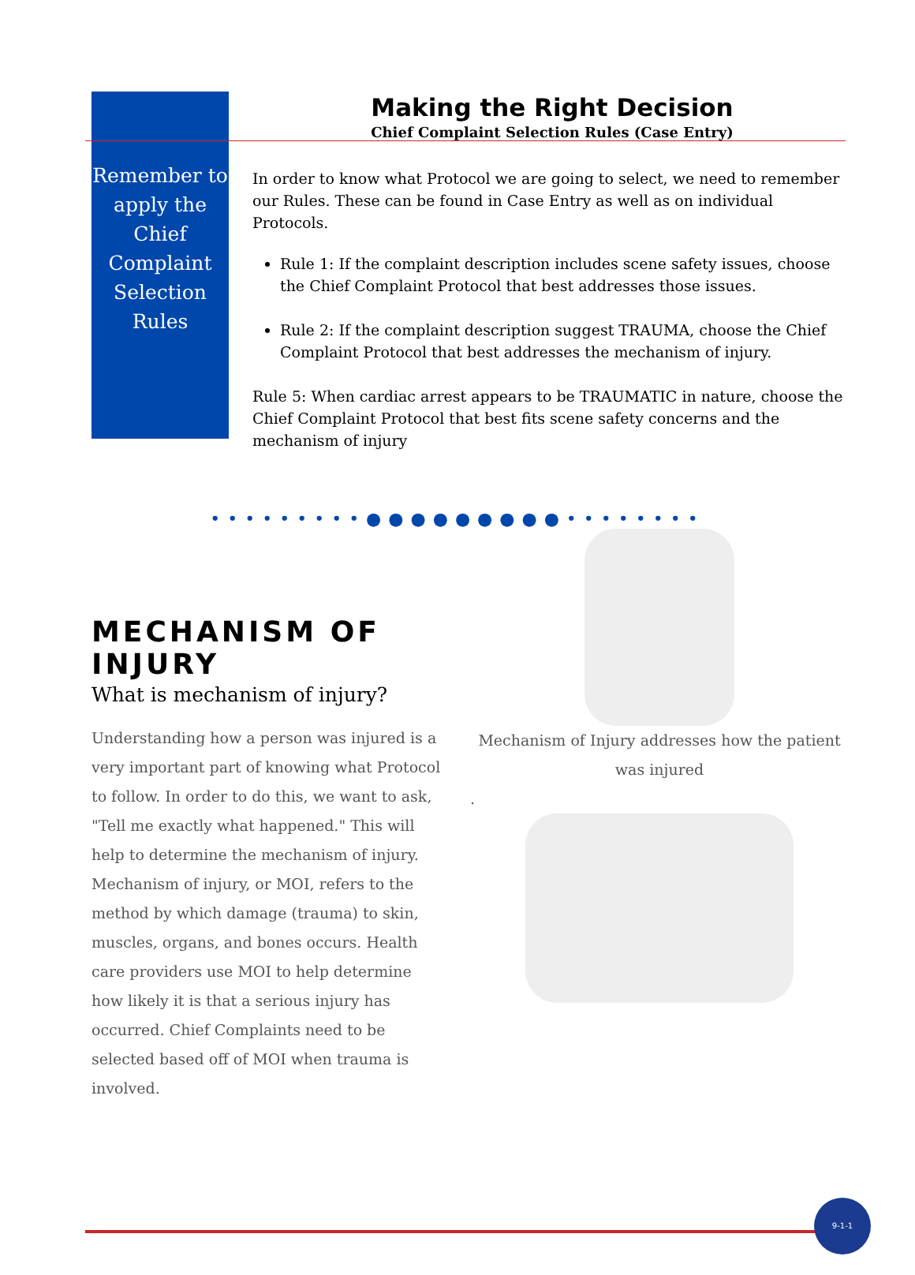Remember to apply the Chief Complaint Selection Rules
Making the Right Decision
Chief Complaint Selection Rules (Case Entry)
In order to know what Protocol we are going to select, we need to remember our Rules. These can be found in Case Entry as well as on individual Protocols.
Rule 1: If the complaint description includes scene safety issues, choose the Chief Complaint Protocol that best addresses those issues.
Rule 2: If the complaint description suggest TRAUMA, choose the Chief Complaint Protocol that best addresses the mechanism of injury.
Rule 5: When cardiac arrest appears to be TRAUMATIC in nature, choose the Chief Complaint Protocol that best fits scene safety concerns and the mechanism of injury
•••••••••●●●●●●●●●••••••••
MECHANISM OF INJURY
What is mechanism of injury?
Understanding how a person was injured is a very important part of knowing what Protocol to follow. In order to do this, we want to ask, "Tell me exactly what happened." This will help to determine the mechanism of injury. Mechanism of injury, or MOI, refers to the method by which damage (trauma) to skin, muscles, organs, and bones occurs. Health care providers use MOI to help determine how likely it is that a serious injury has occurred. Chief Complaints need to be selected based off of MOI when trauma is involved.
Mechanism of Injury addresses how the patient was injured
.
9-1-1